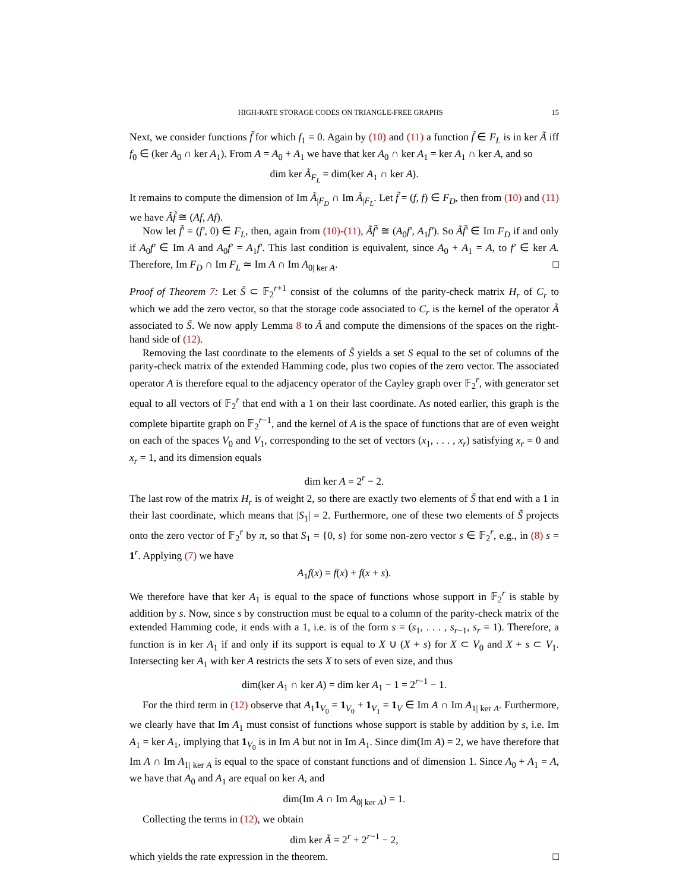HIGH-RATE STORAGE CODES ON TRIANGLE-FREE GRAPHS 15
Next, we consider functions f̃ for which f<sub>1</sub> = 0. Again by (10) and (11) a function f̃ ∈ F<sub>L</sub> is in ker Ã iff f<sub>0</sub> ∈ (ker A<sub>0</sub> ∩ ker A<sub>1</sub>). From A = A<sub>0</sub> + A<sub>1</sub> we have that ker A<sub>0</sub> ∩ ker A<sub>1</sub> = ker A<sub>1</sub> ∩ ker A, and so
dim ker Ã<sub>F<sub>L</sub></sub> = dim(ker A<sub>1</sub> ∩ ker A).
It remains to compute the dimension of Im Ã<sub>|F<sub>D</sub></sub> ∩ Im Ã<sub>|F<sub>L</sub></sub>. Let f̃ = (f, f) ∈ F<sub>D</sub>, then from (10) and (11) we have Ãf̃ ≅ (Af, Af).
Now let f̃′ = (f′, 0) ∈ F<sub>L</sub>, then, again from (10)-(11), Ãf̃′ ≅ (A<sub>0</sub>f′, A<sub>1</sub>f′). So Ãf̃′ ∈ Im F<sub>D</sub> if and only if A<sub>0</sub>f′ ∈ Im A and A<sub>0</sub>f′ = A<sub>1</sub>f′. This last condition is equivalent, since A<sub>0</sub> + A<sub>1</sub> = A, to f′ ∈ ker A. Therefore, Im F<sub>D</sub> ∩ Im F<sub>L</sub> ≃ Im A ∩ Im A<sub>0| ker A</sub>. □
Proof of Theorem 7: Let S̃ ⊂ 𝔽<sub>2</sub><sup>r+1</sup> consist of the columns of the parity-check matrix H<sub>r</sub> of C<sub>r</sub> to which we add the zero vector, so that the storage code associated to C<sub>r</sub> is the kernel of the operator Ã associated to S̃. We now apply Lemma 8 to Ã and compute the dimensions of the spaces on the right-hand side of (12).
Removing the last coordinate to the elements of S̃ yields a set S equal to the set of columns of the parity-check matrix of the extended Hamming code, plus two copies of the zero vector. The associated operator A is therefore equal to the adjacency operator of the Cayley graph over 𝔽<sub>2</sub><sup>r</sup>, with generator set equal to all vectors of 𝔽<sub>2</sub><sup>r</sup> that end with a 1 on their last coordinate. As noted earlier, this graph is the complete bipartite graph on 𝔽<sub>2</sub><sup>r−1</sup>, and the kernel of A is the space of functions that are of even weight on each of the spaces V<sub>0</sub> and V<sub>1</sub>, corresponding to the set of vectors (x<sub>1</sub>, . . . , x<sub>r</sub>) satisfying x<sub>r</sub> = 0 and x<sub>r</sub> = 1, and its dimension equals
dim ker A = 2<sup>r</sup> − 2.
The last row of the matrix H<sub>r</sub> is of weight 2, so there are exactly two elements of S̃ that end with a 1 in their last coordinate, which means that |S<sub>1</sub>| = 2. Furthermore, one of these two elements of S̃ projects onto the zero vector of 𝔽<sub>2</sub><sup>r</sup> by π, so that S<sub>1</sub> = {0, s} for some non-zero vector s ∈ 𝔽<sub>2</sub><sup>r</sup>, e.g., in (8) s = 1<sup>r</sup>. Applying (7) we have
A<sub>1</sub>f(x) = f(x) + f(x + s).
We therefore have that ker A<sub>1</sub> is equal to the space of functions whose support in 𝔽<sub>2</sub><sup>r</sup> is stable by addition by s. Now, since s by construction must be equal to a column of the parity-check matrix of the extended Hamming code, it ends with a 1, i.e. is of the form s = (s<sub>1</sub>, . . . , s<sub>r−1</sub>, s<sub>r</sub> = 1). Therefore, a function is in ker A<sub>1</sub> if and only if its support is equal to X ∪ (X + s) for X ⊂ V<sub>0</sub> and X + s ⊂ V<sub>1</sub>. Intersecting ker A<sub>1</sub> with ker A restricts the sets X to sets of even size, and thus
dim(ker A<sub>1</sub> ∩ ker A) = dim ker A<sub>1</sub> − 1 = 2<sup>r−1</sup> − 1.
For the third term in (12) observe that A<sub>1</sub>1<sub>V<sub>0</sub></sub> = 1<sub>V<sub>0</sub></sub> + 1<sub>V<sub>1</sub></sub> = 1<sub>V</sub> ∈ Im A ∩ Im A<sub>1| ker A</sub>. Furthermore, we clearly have that Im A<sub>1</sub> must consist of functions whose support is stable by addition by s, i.e. Im A<sub>1</sub> = ker A<sub>1</sub>, implying that 1<sub>V<sub>0</sub></sub> is in Im A but not in Im A<sub>1</sub>. Since dim(Im A) = 2, we have therefore that Im A ∩ Im A<sub>1| ker A</sub> is equal to the space of constant functions and of dimension 1. Since A<sub>0</sub> + A<sub>1</sub> = A, we have that A<sub>0</sub> and A<sub>1</sub> are equal on ker A, and
dim(Im A ∩ Im A<sub>0| ker A</sub>) = 1.
Collecting the terms in (12), we obtain
dim ker Ã = 2<sup>r</sup> + 2<sup>r−1</sup> − 2,
which yields the rate expression in the theorem. □